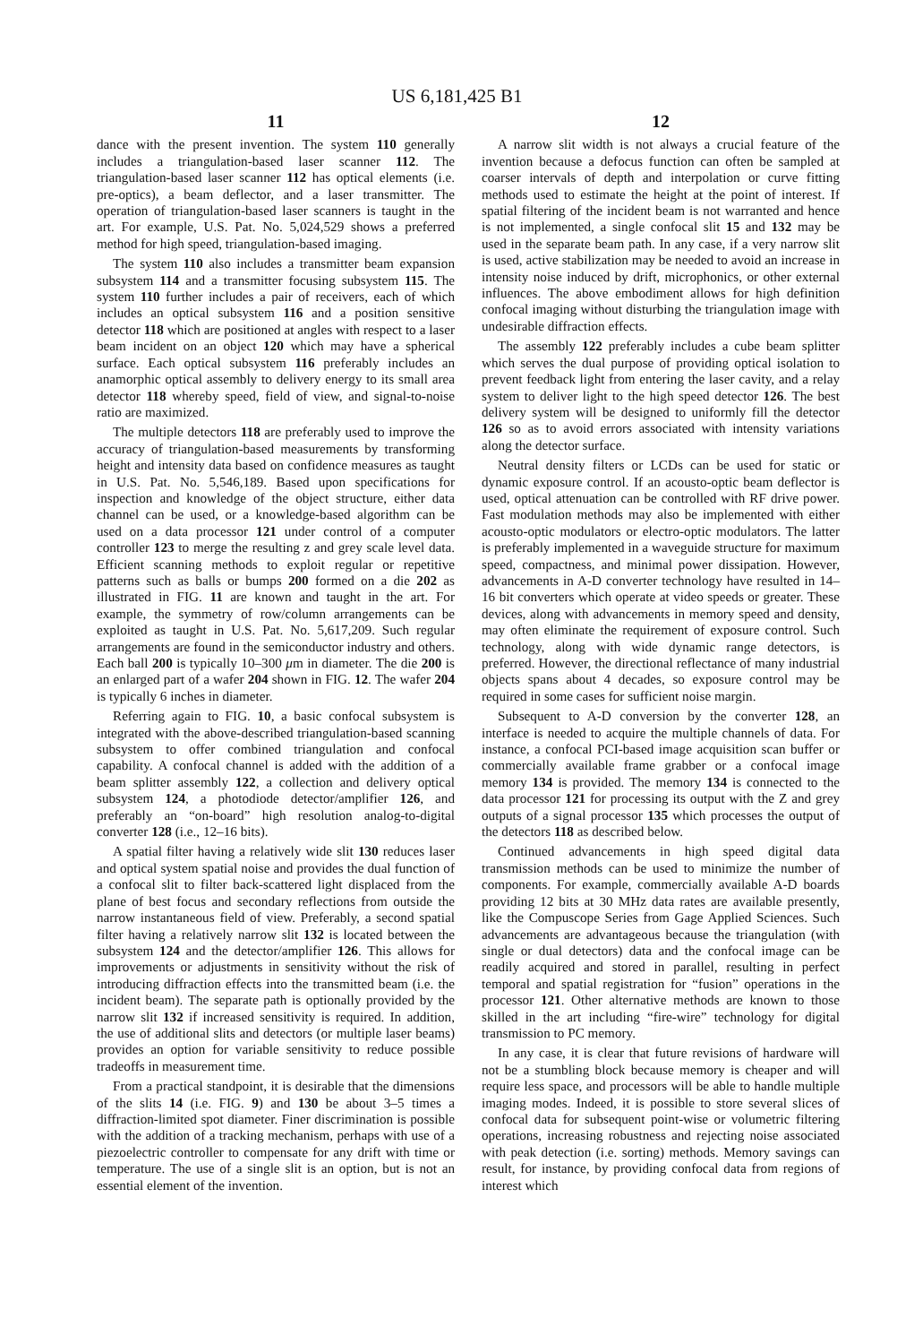US 6,181,425 B1
11
dance with the present invention. The system 110 generally includes a triangulation-based laser scanner 112. The triangulation-based laser scanner 112 has optical elements (i.e. pre-optics), a beam deflector, and a laser transmitter. The operation of triangulation-based laser scanners is taught in the art. For example, U.S. Pat. No. 5,024,529 shows a preferred method for high speed, triangulation-based imaging.
The system 110 also includes a transmitter beam expansion subsystem 114 and a transmitter focusing subsystem 115. The system 110 further includes a pair of receivers, each of which includes an optical subsystem 116 and a position sensitive detector 118 which are positioned at angles with respect to a laser beam incident on an object 120 which may have a spherical surface. Each optical subsystem 116 preferably includes an anamorphic optical assembly to delivery energy to its small area detector 118 whereby speed, field of view, and signal-to-noise ratio are maximized.
The multiple detectors 118 are preferably used to improve the accuracy of triangulation-based measurements by transforming height and intensity data based on confidence measures as taught in U.S. Pat. No. 5,546,189. Based upon specifications for inspection and knowledge of the object structure, either data channel can be used, or a knowledge-based algorithm can be used on a data processor 121 under control of a computer controller 123 to merge the resulting z and grey scale level data. Efficient scanning methods to exploit regular or repetitive patterns such as balls or bumps 200 formed on a die 202 as illustrated in FIG. 11 are known and taught in the art. For example, the symmetry of row/column arrangements can be exploited as taught in U.S. Pat. No. 5,617,209. Such regular arrangements are found in the semiconductor industry and others. Each ball 200 is typically 10–300 μm in diameter. The die 200 is an enlarged part of a wafer 204 shown in FIG. 12. The wafer 204 is typically 6 inches in diameter.
Referring again to FIG. 10, a basic confocal subsystem is integrated with the above-described triangulation-based scanning subsystem to offer combined triangulation and confocal capability. A confocal channel is added with the addition of a beam splitter assembly 122, a collection and delivery optical subsystem 124, a photodiode detector/amplifier 126, and preferably an “on-board” high resolution analog-to-digital converter 128 (i.e., 12–16 bits).
A spatial filter having a relatively wide slit 130 reduces laser and optical system spatial noise and provides the dual function of a confocal slit to filter back-scattered light displaced from the plane of best focus and secondary reflections from outside the narrow instantaneous field of view. Preferably, a second spatial filter having a relatively narrow slit 132 is located between the subsystem 124 and the detector/amplifier 126. This allows for improvements or adjustments in sensitivity without the risk of introducing diffraction effects into the transmitted beam (i.e. the incident beam). The separate path is optionally provided by the narrow slit 132 if increased sensitivity is required. In addition, the use of additional slits and detectors (or multiple laser beams) provides an option for variable sensitivity to reduce possible tradeoffs in measurement time.
From a practical standpoint, it is desirable that the dimensions of the slits 14 (i.e. FIG. 9) and 130 be about 3–5 times a diffraction-limited spot diameter. Finer discrimination is possible with the addition of a tracking mechanism, perhaps with use of a piezoelectric controller to compensate for any drift with time or temperature. The use of a single slit is an option, but is not an essential element of the invention.
12
A narrow slit width is not always a crucial feature of the invention because a defocus function can often be sampled at coarser intervals of depth and interpolation or curve fitting methods used to estimate the height at the point of interest. If spatial filtering of the incident beam is not warranted and hence is not implemented, a single confocal slit 15 and 132 may be used in the separate beam path. In any case, if a very narrow slit is used, active stabilization may be needed to avoid an increase in intensity noise induced by drift, microphonics, or other external influences. The above embodiment allows for high definition confocal imaging without disturbing the triangulation image with undesirable diffraction effects.
The assembly 122 preferably includes a cube beam splitter which serves the dual purpose of providing optical isolation to prevent feedback light from entering the laser cavity, and a relay system to deliver light to the high speed detector 126. The best delivery system will be designed to uniformly fill the detector 126 so as to avoid errors associated with intensity variations along the detector surface.
Neutral density filters or LCDs can be used for static or dynamic exposure control. If an acousto-optic beam deflector is used, optical attenuation can be controlled with RF drive power. Fast modulation methods may also be implemented with either acousto-optic modulators or electro-optic modulators. The latter is preferably implemented in a waveguide structure for maximum speed, compactness, and minimal power dissipation. However, advancements in A-D converter technology have resulted in 14–16 bit converters which operate at video speeds or greater. These devices, along with advancements in memory speed and density, may often eliminate the requirement of exposure control. Such technology, along with wide dynamic range detectors, is preferred. However, the directional reflectance of many industrial objects spans about 4 decades, so exposure control may be required in some cases for sufficient noise margin.
Subsequent to A-D conversion by the converter 128, an interface is needed to acquire the multiple channels of data. For instance, a confocal PCI-based image acquisition scan buffer or commercially available frame grabber or a confocal image memory 134 is provided. The memory 134 is connected to the data processor 121 for processing its output with the Z and grey outputs of a signal processor 135 which processes the output of the detectors 118 as described below.
Continued advancements in high speed digital data transmission methods can be used to minimize the number of components. For example, commercially available A-D boards providing 12 bits at 30 MHz data rates are available presently, like the Compuscope Series from Gage Applied Sciences. Such advancements are advantageous because the triangulation (with single or dual detectors) data and the confocal image can be readily acquired and stored in parallel, resulting in perfect temporal and spatial registration for “fusion” operations in the processor 121. Other alternative methods are known to those skilled in the art including “fire-wire” technology for digital transmission to PC memory.
In any case, it is clear that future revisions of hardware will not be a stumbling block because memory is cheaper and will require less space, and processors will be able to handle multiple imaging modes. Indeed, it is possible to store several slices of confocal data for subsequent point-wise or volumetric filtering operations, increasing robustness and rejecting noise associated with peak detection (i.e. sorting) methods. Memory savings can result, for instance, by providing confocal data from regions of interest which